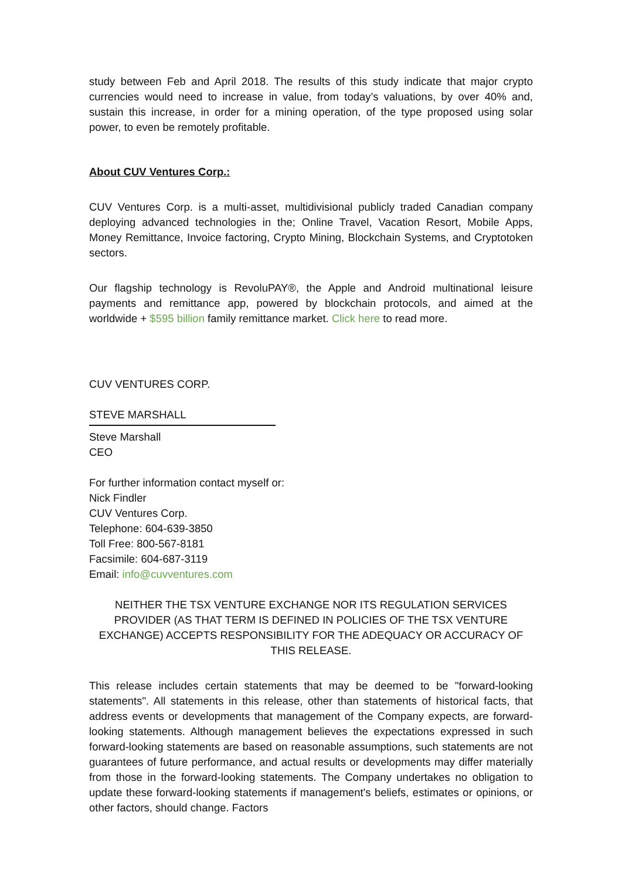study between Feb and April 2018. The results of this study indicate that major crypto currencies would need to increase in value, from today’s valuations, by over 40% and, sustain this increase, in order for a mining operation, of the type proposed using solar power, to even be remotely profitable.
About CUV Ventures Corp.:
CUV Ventures Corp. is a multi-asset, multidivisional publicly traded Canadian company deploying advanced technologies in the; Online Travel, Vacation Resort, Mobile Apps, Money Remittance, Invoice factoring, Crypto Mining, Blockchain Systems, and Cryptotoken sectors.
Our flagship technology is RevoluPAY®, the Apple and Android multinational leisure payments and remittance app, powered by blockchain protocols, and aimed at the worldwide + $595 billion family remittance market. Click here to read more.
CUV VENTURES CORP.
STEVE MARSHALL
Steve Marshall
CEO
For further information contact myself or:
Nick Findler
CUV Ventures Corp.
Telephone: 604-639-3850
Toll Free: 800-567-8181
Facsimile: 604-687-3119
Email: info@cuvventures.com
NEITHER THE TSX VENTURE EXCHANGE NOR ITS REGULATION SERVICES PROVIDER (AS THAT TERM IS DEFINED IN POLICIES OF THE TSX VENTURE EXCHANGE) ACCEPTS RESPONSIBILITY FOR THE ADEQUACY OR ACCURACY OF THIS RELEASE.
This release includes certain statements that may be deemed to be "forward-looking statements". All statements in this release, other than statements of historical facts, that address events or developments that management of the Company expects, are forward-looking statements. Although management believes the expectations expressed in such forward-looking statements are based on reasonable assumptions, such statements are not guarantees of future performance, and actual results or developments may differ materially from those in the forward-looking statements. The Company undertakes no obligation to update these forward-looking statements if management's beliefs, estimates or opinions, or other factors, should change. Factors